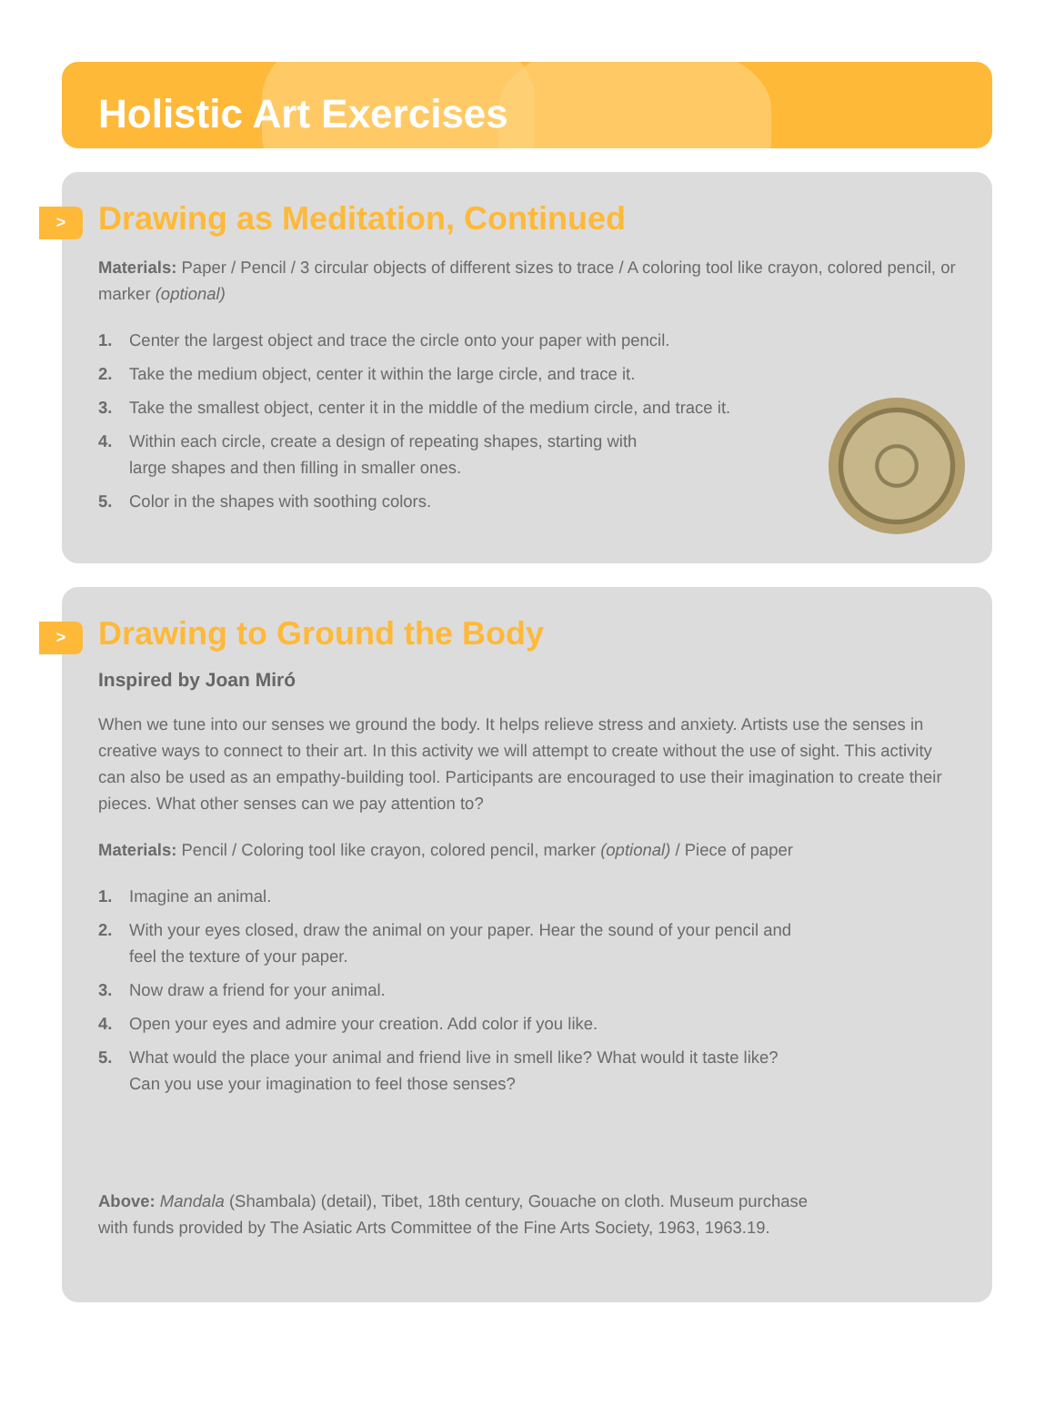Holistic Art Exercises
>
Drawing as Meditation, Continued
Materials: Paper / Pencil / 3 circular objects of different sizes to trace / A coloring tool like crayon, colored pencil, or marker (optional)
1. Center the largest object and trace the circle onto your paper with pencil.
2. Take the medium object, center it within the large circle, and trace it.
3. Take the smallest object, center it in the middle of the medium circle, and trace it.
4. Within each circle, create a design of repeating shapes, starting with
large shapes and then filling in smaller ones.
5. Color in the shapes with soothing colors.
>
Drawing to Ground the Body
Inspired by Joan Miró
When we tune into our senses we ground the body. It helps relieve stress and anxiety. Artists use the senses in creative ways to connect to their art. In this activity we will attempt to create without the use of sight. This activity can also be used as an empathy-building tool. Participants are encouraged to use their imagination to create their pieces. What other senses can we pay attention to?
Materials: Pencil / Coloring tool like crayon, colored pencil, marker (optional) / Piece of paper
1. Imagine an animal.
2. With your eyes closed, draw the animal on your paper. Hear the sound of your pencil and
feel the texture of your paper.
3. Now draw a friend for your animal.
4. Open your eyes and admire your creation. Add color if you like.
5. What would the place your animal and friend live in smell like? What would it taste like?
Can you use your imagination to feel those senses?
Above: Mandala (Shambala) (detail), Tibet, 18th century, Gouache on cloth. Museum purchase
with funds provided by The Asiatic Arts Committee of the Fine Arts Society, 1963, 1963.19.